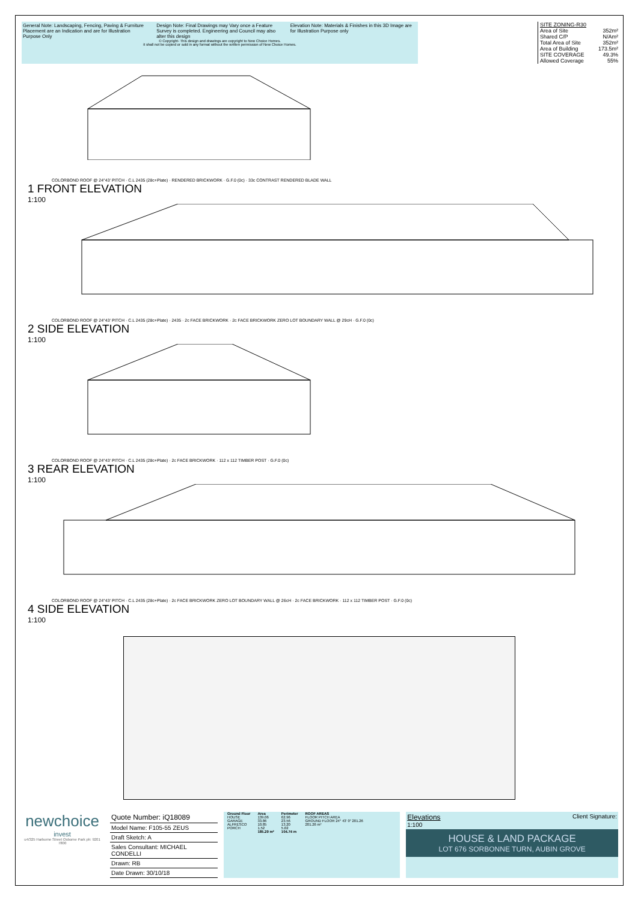General Note: Landscaping, Fencing, Paving & Furniture Placement are an Indication and are for Illustration Purpose Only
Design Note: Final Drawings may Vary once a Feature Survey is completed. Engineering and Council may also alter this design
Elevation Note: Materials & Finishes in this 3D Image are for Illustration Purpose only
© Copyright- This design and drawings are copyright to New Choice Homes.
it shall not be copied or sold in any format without the written permission of New Choice Homes.
SITE ZONING-R30
Area of Site 352m²
Shared C/P N/Am²
Total Area of Site 352m²
Area of Building 173.5m²
SITE COVERAGE 49.3%
Allowed Coverage 55%
COLORBOND ROOF @ 24°43' PITCH · C.L 2435 (28c+Plate) · RENDERED BRICKWORK · G.F.0 (0c) · 33c CONTRAST RENDERED BLADE WALL
1 FRONT ELEVATION
1:100
COLORBOND ROOF @ 24°43' PITCH · C.L 2435 (28c+Plate) · 2435 · 2c FACE BRICKWORK · 2c FACE BRICKWORK ZERO LOT BOUNDARY WALL @ 29cH · G.F.0 (0c)
2 SIDE ELEVATION
1:100
COLORBOND ROOF @ 24°43' PITCH · C.L 2435 (28c+Plate) · 2c FACE BRICKWORK · 112 x 112 TIMBER POST · G.F.0 (0c)
3 REAR ELEVATION
1:100
COLORBOND ROOF @ 24°43' PITCH · C.L 2435 (28c+Plate) · 2c FACE BRICKWORK ZERO LOT BOUNDARY WALL @ 26cH · 2c FACE BRICKWORK · 112 x 112 TIMBER POST · G.F.0 (0c)
4 SIDE ELEVATION
1:100
newchoice
invest
u4/325 Harborne Street Osborne Park ph: 9201 7800
Quote Number: iQ18089
Model Name: F105-55 ZEUS
Draft Sketch: A
Sales Consultant: MICHAEL CONDELLI
Drawn: RB
Date Drawn: 30/10/18
| Ground Floor | Area | Perimeter | ROOF AREAS |
| --- | --- | --- | --- |
| HOUSE | 139.06 | 62.96 | FLOOR PITCH AREA |
| GARAGE | 33.86 | 23.56 | GROUND FLOOR 24° 43' 0" 201.26 |
| ALFRESCO | 10.85 | 13.20 | 201.26 m² |
| PORCH | 1.52 | 5.02 | |
| | 185.29 m² | 104.74 m | |
Elevations
1:100 Client Signature:
HOUSE & LAND PACKAGE
LOT 676 SORBONNE TURN, AUBIN GROVE